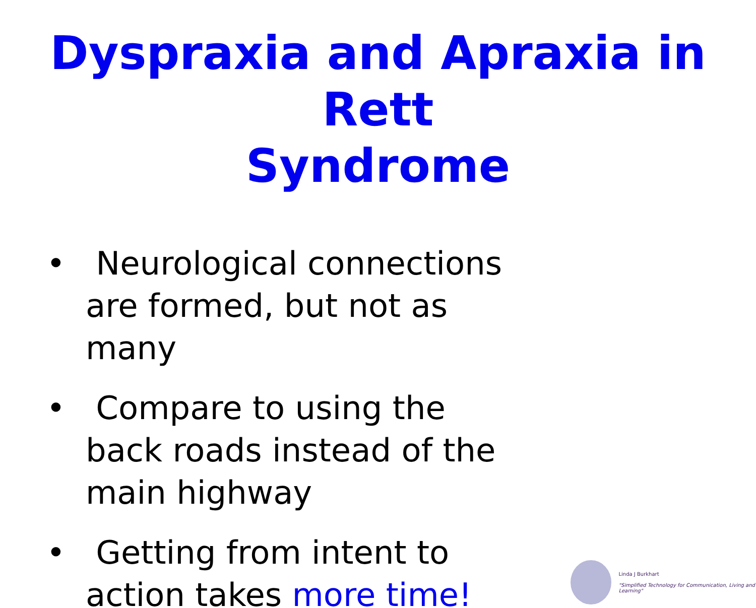Dyspraxia and Apraxia in Rett
Syndrome
• Neurological connections are formed, but not as many
• Compare to using the back roads instead of the main highway
• Getting from intent to action takes more time!
Linda J Burkhart
"Simplified Technology for Communication, Living and Learning"